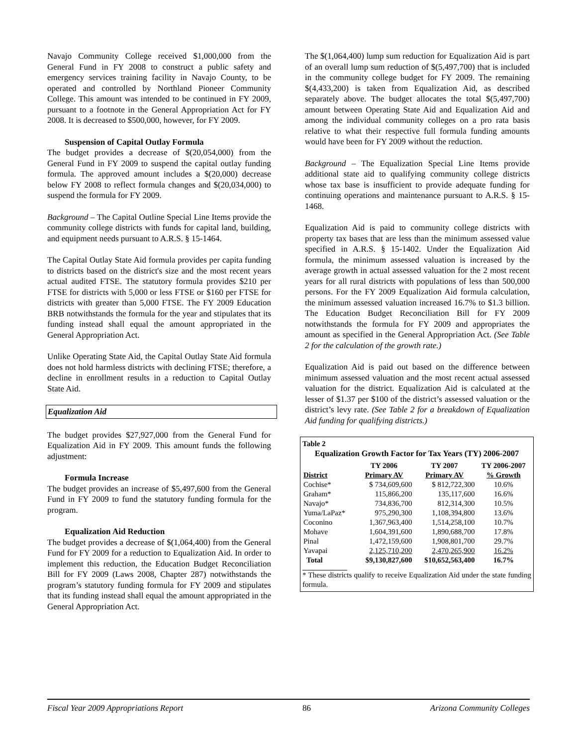Navajo Community College received $1,000,000 from the General Fund in FY 2008 to construct a public safety and emergency services training facility in Navajo County, to be operated and controlled by Northland Pioneer Community College. This amount was intended to be continued in FY 2009, pursuant to a footnote in the General Appropriation Act for FY 2008. It is decreased to $500,000, however, for FY 2009.
Suspension of Capital Outlay Formula
The budget provides a decrease of $(20,054,000) from the General Fund in FY 2009 to suspend the capital outlay funding formula. The approved amount includes a $(20,000) decrease below FY 2008 to reflect formula changes and $(20,034,000) to suspend the formula for FY 2009.
Background – The Capital Outline Special Line Items provide the community college districts with funds for capital land, building, and equipment needs pursuant to A.R.S. § 15-1464.
The Capital Outlay State Aid formula provides per capita funding to districts based on the district's size and the most recent years actual audited FTSE. The statutory formula provides $210 per FTSE for districts with 5,000 or less FTSE or $160 per FTSE for districts with greater than 5,000 FTSE. The FY 2009 Education BRB notwithstands the formula for the year and stipulates that its funding instead shall equal the amount appropriated in the General Appropriation Act.
Unlike Operating State Aid, the Capital Outlay State Aid formula does not hold harmless districts with declining FTSE; therefore, a decline in enrollment results in a reduction to Capital Outlay State Aid.
Equalization Aid
The budget provides $27,927,000 from the General Fund for Equalization Aid in FY 2009. This amount funds the following adjustment:
Formula Increase
The budget provides an increase of $5,497,600 from the General Fund in FY 2009 to fund the statutory funding formula for the program.
Equalization Aid Reduction
The budget provides a decrease of $(1,064,400) from the General Fund for FY 2009 for a reduction to Equalization Aid. In order to implement this reduction, the Education Budget Reconciliation Bill for FY 2009 (Laws 2008, Chapter 287) notwithstands the program’s statutory funding formula for FY 2009 and stipulates that its funding instead shall equal the amount appropriated in the General Appropriation Act.
The $(1,064,400) lump sum reduction for Equalization Aid is part of an overall lump sum reduction of $(5,497,700) that is included in the community college budget for FY 2009. The remaining $(4,433,200) is taken from Equalization Aid, as described separately above. The budget allocates the total $(5,497,700) amount between Operating State Aid and Equalization Aid and among the individual community colleges on a pro rata basis relative to what their respective full formula funding amounts would have been for FY 2009 without the reduction.
Background – The Equalization Special Line Items provide additional state aid to qualifying community college districts whose tax base is insufficient to provide adequate funding for continuing operations and maintenance pursuant to A.R.S. § 15-1468.
Equalization Aid is paid to community college districts with property tax bases that are less than the minimum assessed value specified in A.R.S. § 15-1402. Under the Equalization Aid formula, the minimum assessed valuation is increased by the average growth in actual assessed valuation for the 2 most recent years for all rural districts with populations of less than 500,000 persons. For the FY 2009 Equalization Aid formula calculation, the minimum assessed valuation increased 16.7% to $1.3 billion. The Education Budget Reconciliation Bill for FY 2009 notwithstands the formula for FY 2009 and appropriates the amount as specified in the General Appropriation Act. (See Table 2 for the calculation of the growth rate.)
Equalization Aid is paid out based on the difference between minimum assessed valuation and the most recent actual assessed valuation for the district. Equalization Aid is calculated at the lesser of $1.37 per $100 of the district’s assessed valuation or the district’s levy rate. (See Table 2 for a breakdown of Equalization Aid funding for qualifying districts.)
Table 2
Equalization Growth Factor for Tax Years (TY) 2006-2007
| District | TY 2006 Primary AV | TY 2007 Primary AV | TY 2006-2007 % Growth |
| --- | --- | --- | --- |
| Cochise* | $ 734,609,600 | $ 812,722,300 | 10.6% |
| Graham* | 115,866,200 | 135,117,600 | 16.6% |
| Navajo* | 734,836,700 | 812,314,300 | 10.5% |
| Yuma/LaPaz* | 975,290,300 | 1,108,394,800 | 13.6% |
| Coconino | 1,367,963,400 | 1,514,258,100 | 10.7% |
| Mohave | 1,604,391,600 | 1,890,688,700 | 17.8% |
| Pinal | 1,472,159,600 | 1,908,801,700 | 29.7% |
| Yavapai | 2,125,710,200 | 2,470,265,900 | 16.2% |
| Total | $9,130,827,600 | $10,652,563,400 | 16.7% |
* These districts qualify to receive Equalization Aid under the state funding formula.
Fiscal Year 2009 Appropriations Report 86 Arizona Community Colleges